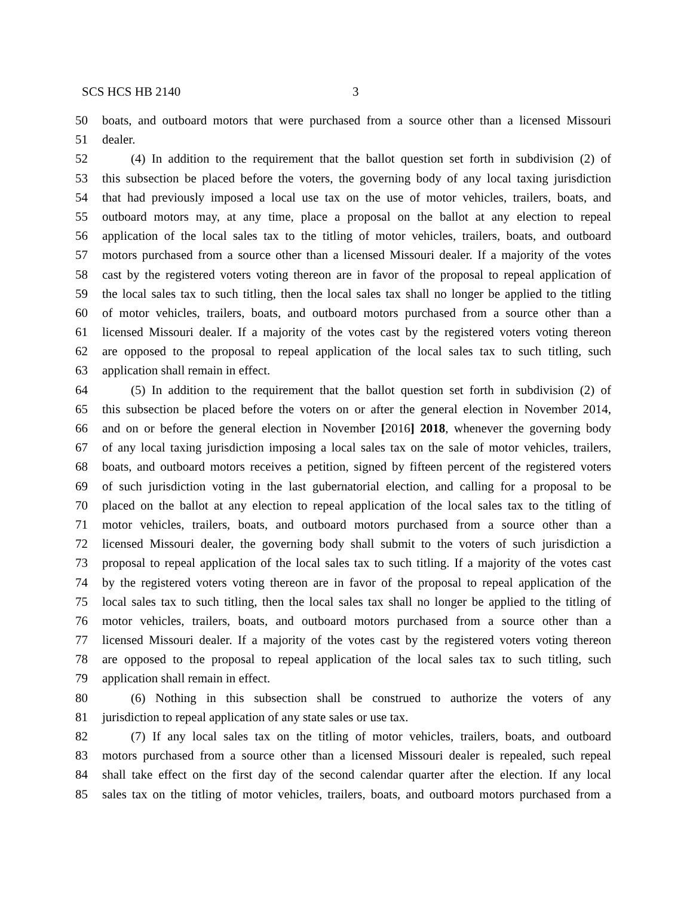SCS HCS HB 2140 3
50 boats, and outboard motors that were purchased from a source other than a licensed Missouri
51 dealer.
52 (4) In addition to the requirement that the ballot question set forth in subdivision (2) of
53 this subsection be placed before the voters, the governing body of any local taxing jurisdiction
54 that had previously imposed a local use tax on the use of motor vehicles, trailers, boats, and
55 outboard motors may, at any time, place a proposal on the ballot at any election to repeal
56 application of the local sales tax to the titling of motor vehicles, trailers, boats, and outboard
57 motors purchased from a source other than a licensed Missouri dealer. If a majority of the votes
58 cast by the registered voters voting thereon are in favor of the proposal to repeal application of
59 the local sales tax to such titling, then the local sales tax shall no longer be applied to the titling
60 of motor vehicles, trailers, boats, and outboard motors purchased from a source other than a
61 licensed Missouri dealer. If a majority of the votes cast by the registered voters voting thereon
62 are opposed to the proposal to repeal application of the local sales tax to such titling, such
63 application shall remain in effect.
64 (5) In addition to the requirement that the ballot question set forth in subdivision (2) of
65 this subsection be placed before the voters on or after the general election in November 2014,
66 and on or before the general election in November [2016] 2018, whenever the governing body
67 of any local taxing jurisdiction imposing a local sales tax on the sale of motor vehicles, trailers,
68 boats, and outboard motors receives a petition, signed by fifteen percent of the registered voters
69 of such jurisdiction voting in the last gubernatorial election, and calling for a proposal to be
70 placed on the ballot at any election to repeal application of the local sales tax to the titling of
71 motor vehicles, trailers, boats, and outboard motors purchased from a source other than a
72 licensed Missouri dealer, the governing body shall submit to the voters of such jurisdiction a
73 proposal to repeal application of the local sales tax to such titling. If a majority of the votes cast
74 by the registered voters voting thereon are in favor of the proposal to repeal application of the
75 local sales tax to such titling, then the local sales tax shall no longer be applied to the titling of
76 motor vehicles, trailers, boats, and outboard motors purchased from a source other than a
77 licensed Missouri dealer. If a majority of the votes cast by the registered voters voting thereon
78 are opposed to the proposal to repeal application of the local sales tax to such titling, such
79 application shall remain in effect.
80 (6) Nothing in this subsection shall be construed to authorize the voters of any
81 jurisdiction to repeal application of any state sales or use tax.
82 (7) If any local sales tax on the titling of motor vehicles, trailers, boats, and outboard
83 motors purchased from a source other than a licensed Missouri dealer is repealed, such repeal
84 shall take effect on the first day of the second calendar quarter after the election. If any local
85 sales tax on the titling of motor vehicles, trailers, boats, and outboard motors purchased from a